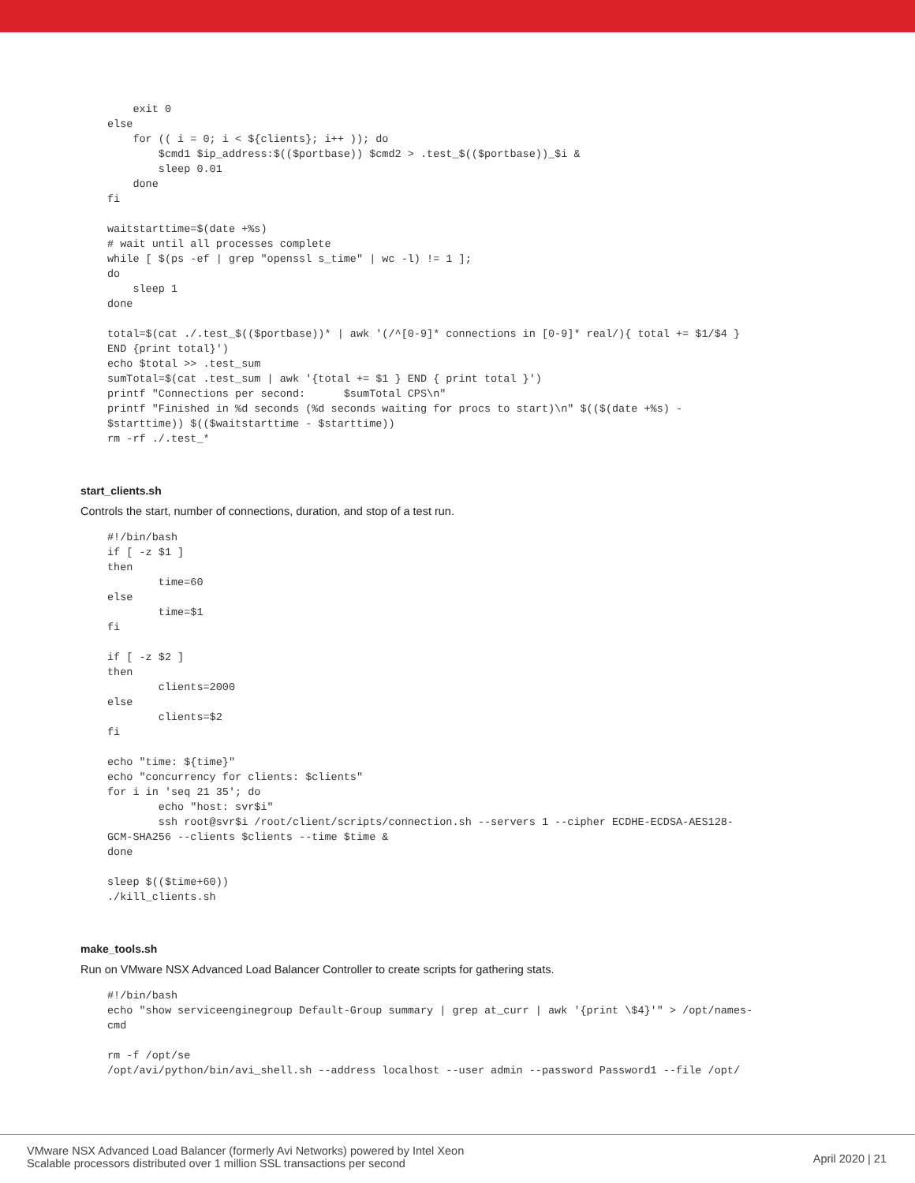exit 0
else
    for (( i = 0; i < ${clients}; i++ )); do
        $cmd1 $ip_address:$(($portbase)) $cmd2 > .test_$(($portbase))_$i &
        sleep 0.01
    done
fi

waitstarttime=$(date +%s)
# wait until all processes complete
while [ $(ps -ef | grep "openssl s_time" | wc -l) != 1 ];
do
    sleep 1
done

total=$(cat ./.test_$(($portbase))* | awk '(/^[0-9]* connections in [0-9]* real/){ total += $1/$4 }
END {print total}')
echo $total >> .test_sum
sumTotal=$(cat .test_sum | awk '{total += $1 } END { print total }')
printf "Connections per second:      $sumTotal CPS\n"
printf "Finished in %d seconds (%d seconds waiting for procs to start)\n" $(($(date +%s) -
$starttime)) $(($waitstarttime - $starttime))
rm -rf ./.test_*
start_clients.sh
Controls the start, number of connections, duration, and stop of a test run.
#!/bin/bash
if [ -z $1 ]
then
        time=60
else
        time=$1
fi

if [ -z $2 ]
then
        clients=2000
else
        clients=$2
fi

echo "time: ${time}"
echo "concurrency for clients: $clients"
for i in 'seq 21 35'; do
        echo "host: svr$i"
        ssh root@svr$i /root/client/scripts/connection.sh --servers 1 --cipher ECDHE-ECDSA-AES128-
GCM-SHA256 --clients $clients --time $time &
done

sleep $(($time+60))
./kill_clients.sh
make_tools.sh
Run on VMware NSX Advanced Load Balancer Controller to create scripts for gathering stats.
#!/bin/bash
echo "show serviceenginegroup Default-Group summary | grep at_curr | awk '{print \$4}'" > /opt/names-
cmd

rm -f /opt/se
/opt/avi/python/bin/avi_shell.sh --address localhost --user admin --password Password1 --file /opt/
VMware NSX Advanced Load Balancer (formerly Avi Networks) powered by Intel Xeon
Scalable processors distributed over 1 million SSL transactions per second
April 2020 | 21